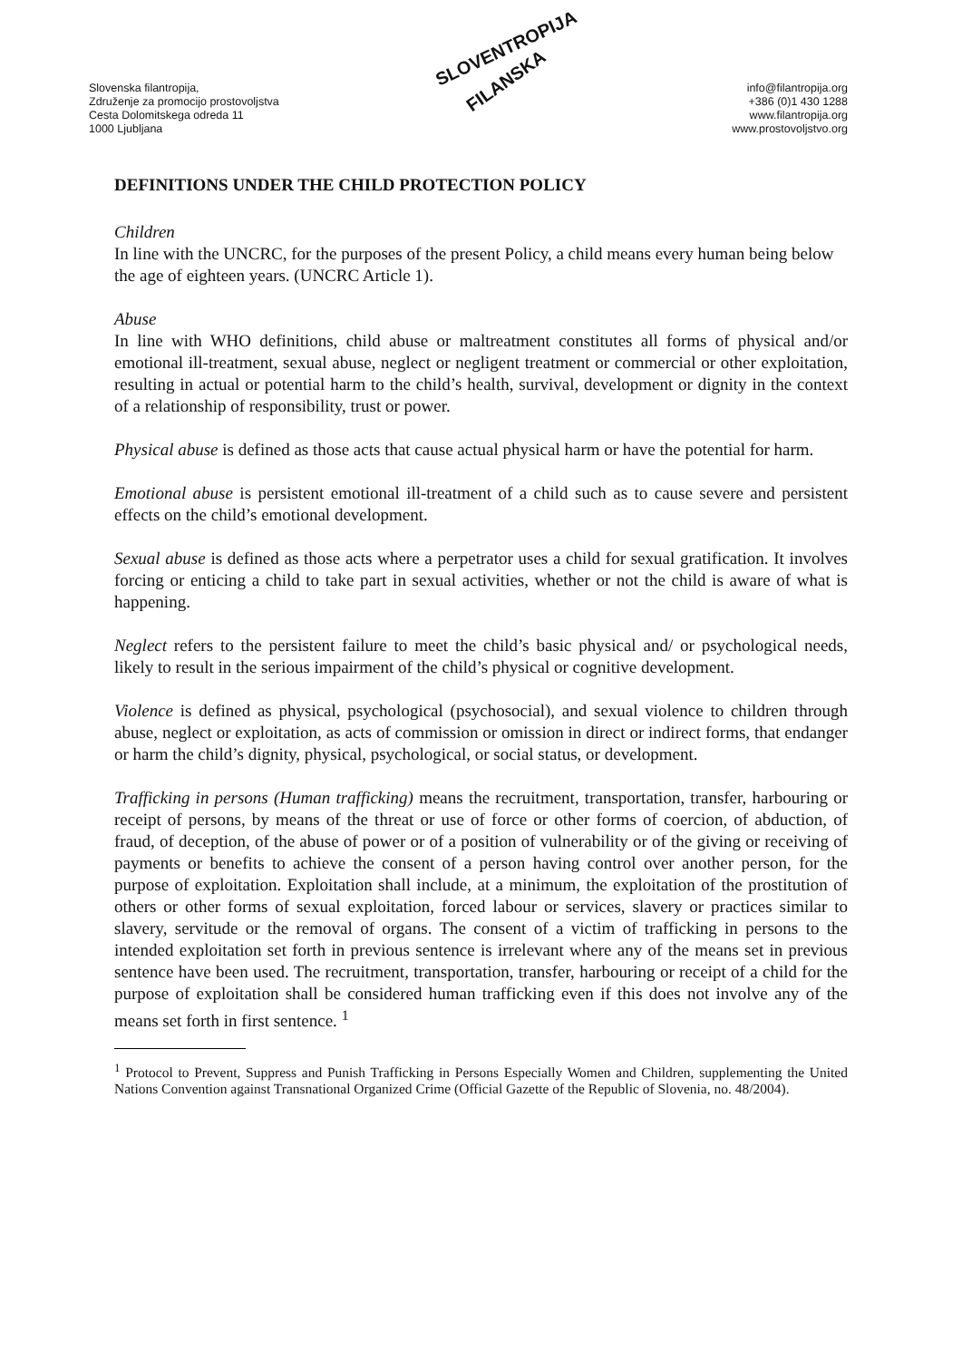Slovenska filantropija,
Združenje za promocijo prostovoljstva
Cesta Dolomitskega odreda 11
1000 Ljubljana
SLOVENTROPIJA
FILANSKA
info@filantropija.org
+386 (0)1 430 1288
www.filantropija.org
www.prostovoljstvo.org
DEFINITIONS UNDER THE CHILD PROTECTION POLICY
Children
In line with the UNCRC, for the purposes of the present Policy, a child means every human being below the age of eighteen years. (UNCRC Article 1).
Abuse
In line with WHO definitions, child abuse or maltreatment constitutes all forms of physical and/or emotional ill-treatment, sexual abuse, neglect or negligent treatment or commercial or other exploitation, resulting in actual or potential harm to the child’s health, survival, development or dignity in the context of a relationship of responsibility, trust or power.
Physical abuse is defined as those acts that cause actual physical harm or have the potential for harm.
Emotional abuse is persistent emotional ill-treatment of a child such as to cause severe and persistent effects on the child’s emotional development.
Sexual abuse is defined as those acts where a perpetrator uses a child for sexual gratification. It involves forcing or enticing a child to take part in sexual activities, whether or not the child is aware of what is happening.
Neglect refers to the persistent failure to meet the child’s basic physical and/ or psychological needs, likely to result in the serious impairment of the child’s physical or cognitive development.
Violence is defined as physical, psychological (psychosocial), and sexual violence to children through abuse, neglect or exploitation, as acts of commission or omission in direct or indirect forms, that endanger or harm the child’s dignity, physical, psychological, or social status, or development.
Trafficking in persons (Human trafficking) means the recruitment, transportation, transfer, harbouring or receipt of persons, by means of the threat or use of force or other forms of coercion, of abduction, of fraud, of deception, of the abuse of power or of a position of vulnerability or of the giving or receiving of payments or benefits to achieve the consent of a person having control over another person, for the purpose of exploitation. Exploitation shall include, at a minimum, the exploitation of the prostitution of others or other forms of sexual exploitation, forced labour or services, slavery or practices similar to slavery, servitude or the removal of organs. The consent of a victim of trafficking in persons to the intended exploitation set forth in previous sentence is irrelevant where any of the means set in previous sentence have been used. The recruitment, transportation, transfer, harbouring or receipt of a child for the purpose of exploitation shall be considered human trafficking even if this does not involve any of the means set forth in first sentence. <sup>1</sup>
<sup>1</sup> Protocol to Prevent, Suppress and Punish Trafficking in Persons Especially Women and Children, supplementing the United Nations Convention against Transnational Organized Crime (Official Gazette of the Republic of Slovenia, no. 48/2004).